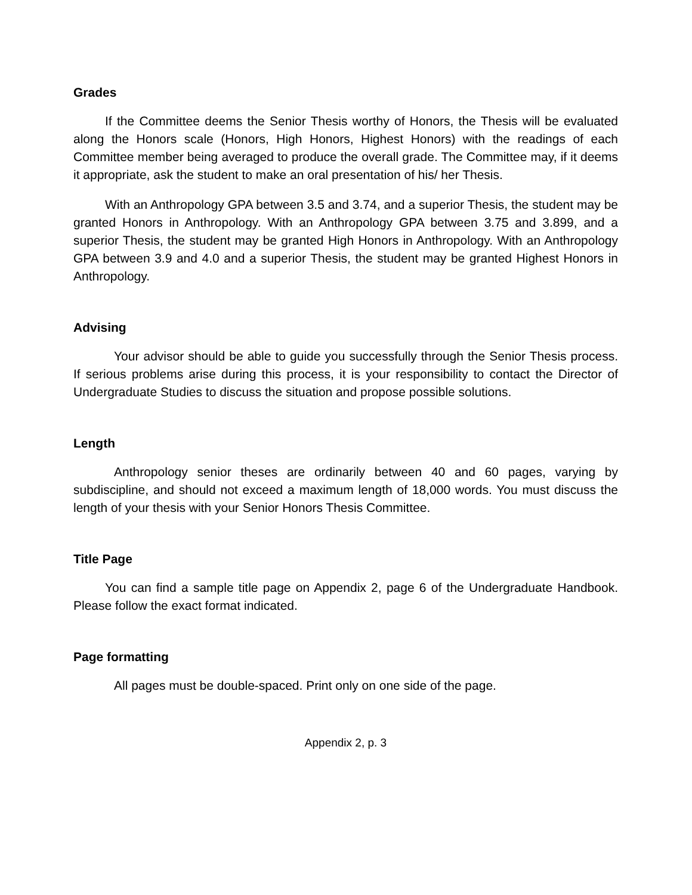Grades
If the Committee deems the Senior Thesis worthy of Honors, the Thesis will be evaluated along the Honors scale (Honors, High Honors, Highest Honors) with the readings of each Committee member being averaged to produce the overall grade. The Committee may, if it deems it appropriate, ask the student to make an oral presentation of his/ her Thesis.
With an Anthropology GPA between 3.5 and 3.74, and a superior Thesis, the student may be granted Honors in Anthropology. With an Anthropology GPA between 3.75 and 3.899, and a superior Thesis, the student may be granted High Honors in Anthropology. With an Anthropology GPA between 3.9 and 4.0 and a superior Thesis, the student may be granted Highest Honors in Anthropology.
Advising
Your advisor should be able to guide you successfully through the Senior Thesis process. If serious problems arise during this process, it is your responsibility to contact the Director of Undergraduate Studies to discuss the situation and propose possible solutions.
Length
Anthropology senior theses are ordinarily between 40 and 60 pages, varying by subdiscipline, and should not exceed a maximum length of 18,000 words. You must discuss the length of your thesis with your Senior Honors Thesis Committee.
Title Page
You can find a sample title page on Appendix 2, page 6 of the Undergraduate Handbook. Please follow the exact format indicated.
Page formatting
All pages must be double-spaced. Print only on one side of the page.
Appendix 2, p. 3